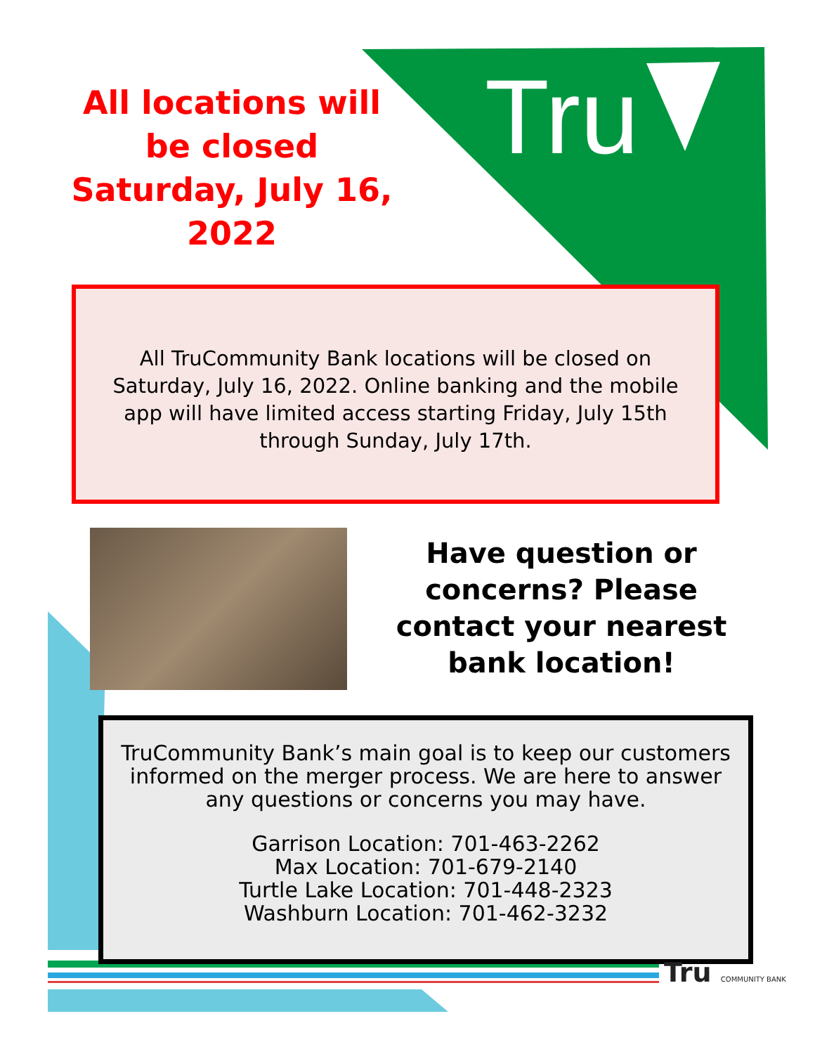Tru
All locations will be closed Saturday, July 16, 2022
All TruCommunity Bank locations will be closed on Saturday, July 16, 2022. Online banking and the mobile app will have limited access starting Friday, July 15th through Sunday, July 17th.
Have question or concerns? Please contact your nearest bank location!
TruCommunity Bank’s main goal is to keep our customers informed on the merger process. We are here to answer any questions or concerns you may have.
Garrison Location: 701-463-2262
Max Location: 701-679-2140
Turtle Lake Location: 701-448-2323
Washburn Location: 701-462-3232
Tru COMMUNITY BANK